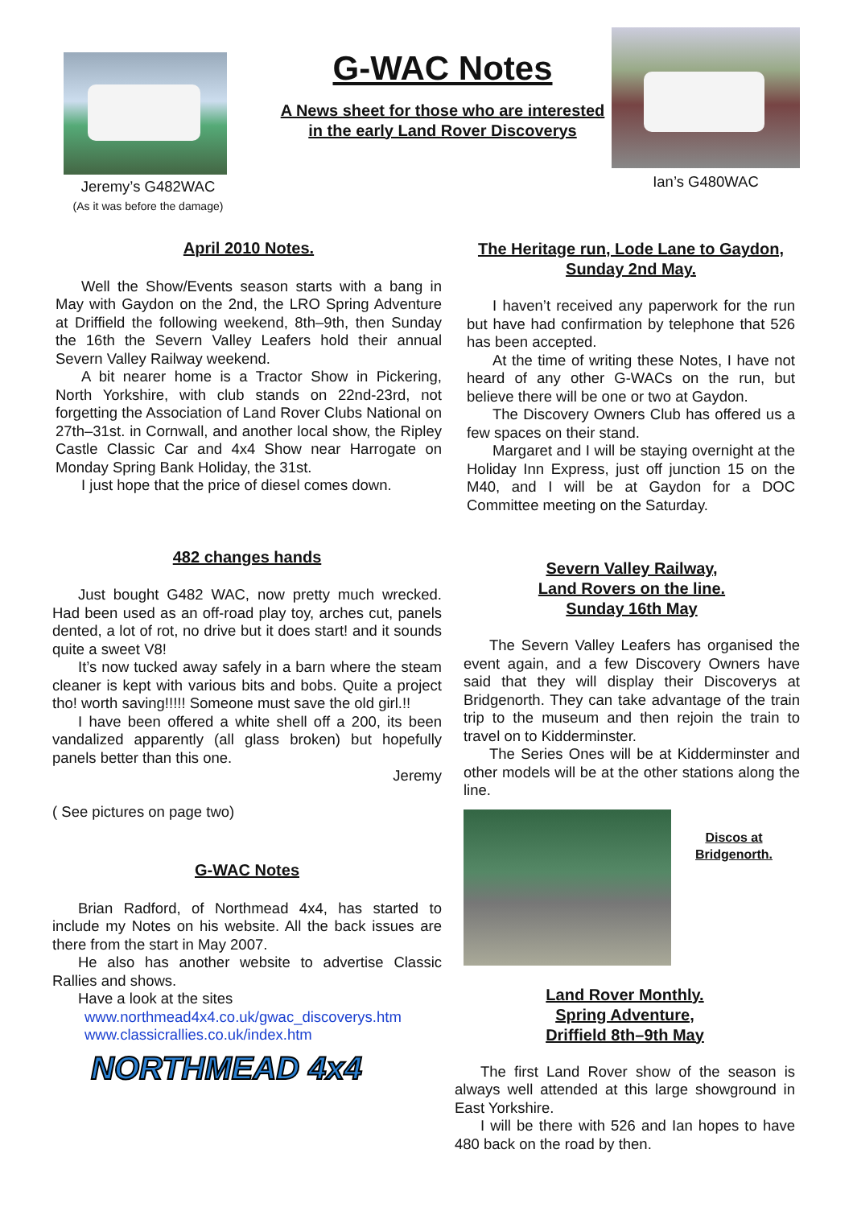Jeremy’s G482WAC
(As it was before the damage)
G-WAC Notes
A News sheet for those who are interested
in the early Land Rover Discoverys
Ian’s G480WAC
April 2010 Notes.
Well the Show/Events season starts with a bang in May with Gaydon on the 2nd, the LRO Spring Adventure at Driffield the following weekend, 8th–9th, then Sunday the 16th the Severn Valley Leafers hold their annual Severn Valley Railway weekend.
A bit nearer home is a Tractor Show in Pickering, North Yorkshire, with club stands on 22nd-23rd, not forgetting the Association of Land Rover Clubs National on 27th–31st. in Cornwall, and another local show, the Ripley Castle Classic Car and 4x4 Show near Harrogate on Monday Spring Bank Holiday, the 31st.
I just hope that the price of diesel comes down.
482 changes hands
Just bought G482 WAC, now pretty much wrecked. Had been used as an off-road play toy, arches cut, panels dented, a lot of rot, no drive but it does start! and it sounds quite a sweet V8!
It’s now tucked away safely in a barn where the steam cleaner is kept with various bits and bobs. Quite a project tho! worth saving!!!!! Someone must save the old girl.!!
I have been offered a white shell off a 200, its been vandalized apparently (all glass broken) but hopefully panels better than this one.
Jeremy
( See pictures on page two)
G-WAC Notes
Brian Radford, of Northmead 4x4, has started to include my Notes on his website. All the back issues are there from the start in May 2007.
He also has another website to advertise Classic Rallies and shows.
Have a look at the sites
www.northmead4x4.co.uk/gwac_discoverys.htm
www.classicrallies.co.uk/index.htm
NORTHMEAD 4x4
The Heritage run, Lode Lane to Gaydon, Sunday 2nd May.
I haven’t received any paperwork for the run but have had confirmation by telephone that 526 has been accepted.
At the time of writing these Notes, I have not heard of any other G-WACs on the run, but believe there will be one or two at Gaydon.
The Discovery Owners Club has offered us a few spaces on their stand.
Margaret and I will be staying overnight at the Holiday Inn Express, just off junction 15 on the M40, and I will be at Gaydon for a DOC Committee meeting on the Saturday.
Severn Valley Railway,
Land Rovers on the line.
Sunday 16th May
The Severn Valley Leafers has organised the event again, and a few Discovery Owners have said that they will display their Discoverys at Bridgenorth. They can take advantage of the train trip to the museum and then rejoin the train to travel on to Kidderminster.
The Series Ones will be at Kidderminster and other models will be at the other stations along the line.
Discos at
Bridgenorth.
Land Rover Monthly.
Spring Adventure,
Driffield 8th–9th May
The first Land Rover show of the season is always well attended at this large showground in East Yorkshire.
I will be there with 526 and Ian hopes to have 480 back on the road by then.